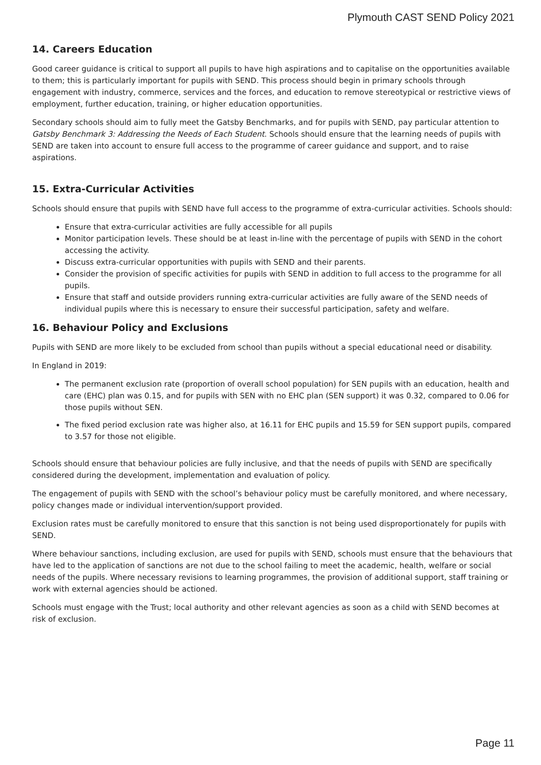Plymouth CAST SEND Policy 2021
14. Careers Education
Good career guidance is critical to support all pupils to have high aspirations and to capitalise on the opportunities available to them; this is particularly important for pupils with SEND. This process should begin in primary schools through engagement with industry, commerce, services and the forces, and education to remove stereotypical or restrictive views of employment, further education, training, or higher education opportunities.
Secondary schools should aim to fully meet the Gatsby Benchmarks, and for pupils with SEND, pay particular attention to Gatsby Benchmark 3: Addressing the Needs of Each Student. Schools should ensure that the learning needs of pupils with SEND are taken into account to ensure full access to the programme of career guidance and support, and to raise aspirations.
15. Extra-Curricular Activities
Schools should ensure that pupils with SEND have full access to the programme of extra-curricular activities. Schools should:
Ensure that extra-curricular activities are fully accessible for all pupils
Monitor participation levels. These should be at least in-line with the percentage of pupils with SEND in the cohort accessing the activity.
Discuss extra-curricular opportunities with pupils with SEND and their parents.
Consider the provision of specific activities for pupils with SEND in addition to full access to the programme for all pupils.
Ensure that staff and outside providers running extra-curricular activities are fully aware of the SEND needs of individual pupils where this is necessary to ensure their successful participation, safety and welfare.
16. Behaviour Policy and Exclusions
Pupils with SEND are more likely to be excluded from school than pupils without a special educational need or disability.
In England in 2019:
The permanent exclusion rate (proportion of overall school population) for SEN pupils with an education, health and care (EHC) plan was 0.15, and for pupils with SEN with no EHC plan (SEN support) it was 0.32, compared to 0.06 for those pupils without SEN.
The fixed period exclusion rate was higher also, at 16.11 for EHC pupils and 15.59 for SEN support pupils, compared to 3.57 for those not eligible.
Schools should ensure that behaviour policies are fully inclusive, and that the needs of pupils with SEND are specifically considered during the development, implementation and evaluation of policy.
The engagement of pupils with SEND with the school’s behaviour policy must be carefully monitored, and where necessary, policy changes made or individual intervention/support provided.
Exclusion rates must be carefully monitored to ensure that this sanction is not being used disproportionately for pupils with SEND.
Where behaviour sanctions, including exclusion, are used for pupils with SEND, schools must ensure that the behaviours that have led to the application of sanctions are not due to the school failing to meet the academic, health, welfare or social needs of the pupils. Where necessary revisions to learning programmes, the provision of additional support, staff training or work with external agencies should be actioned.
Schools must engage with the Trust; local authority and other relevant agencies as soon as a child with SEND becomes at risk of exclusion.
Page 11